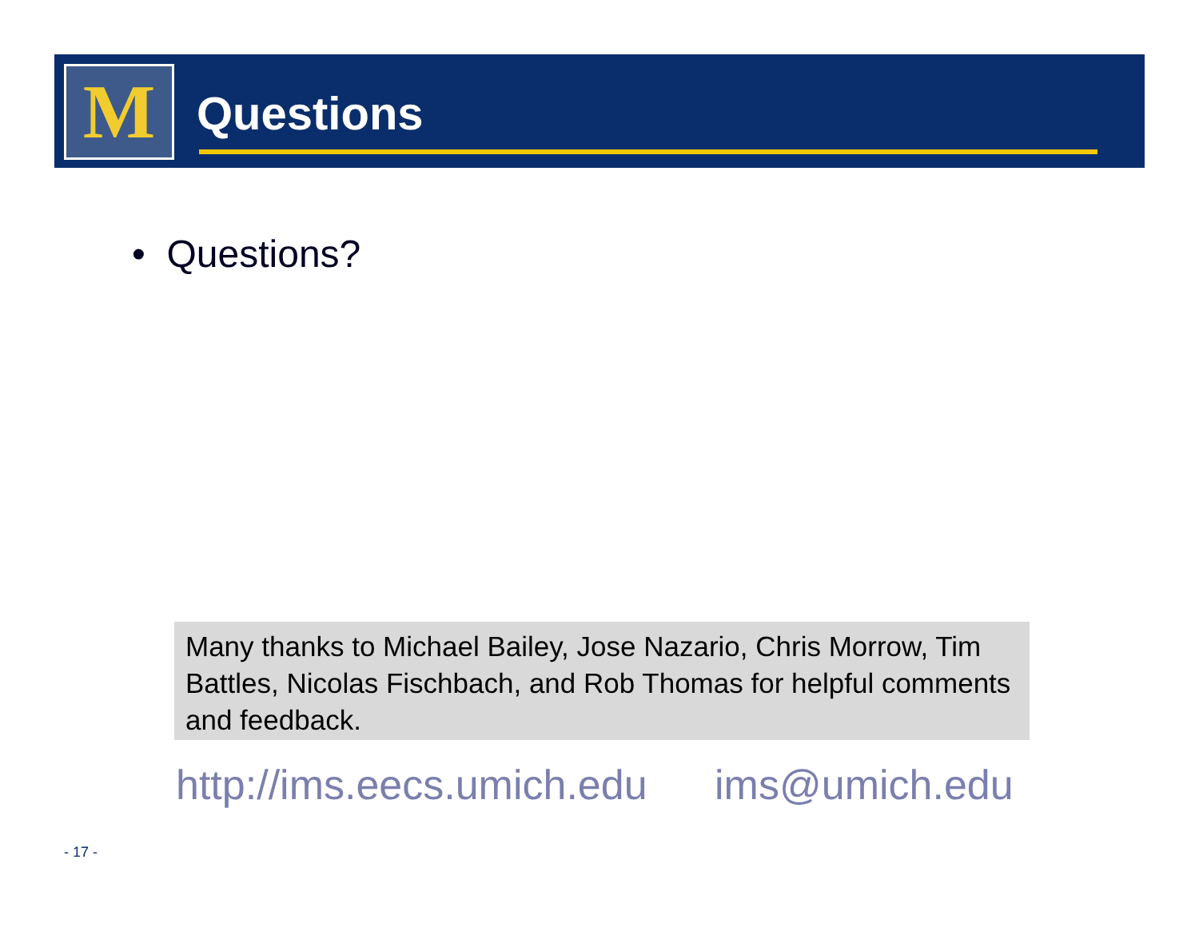M Questions
• Questions?
Many thanks to Michael Bailey, Jose Nazario, Chris Morrow, Tim Battles, Nicolas Fischbach, and Rob Thomas for helpful comments and feedback.
http://ims.eecs.umich.edu ims@umich.edu
- 17 -